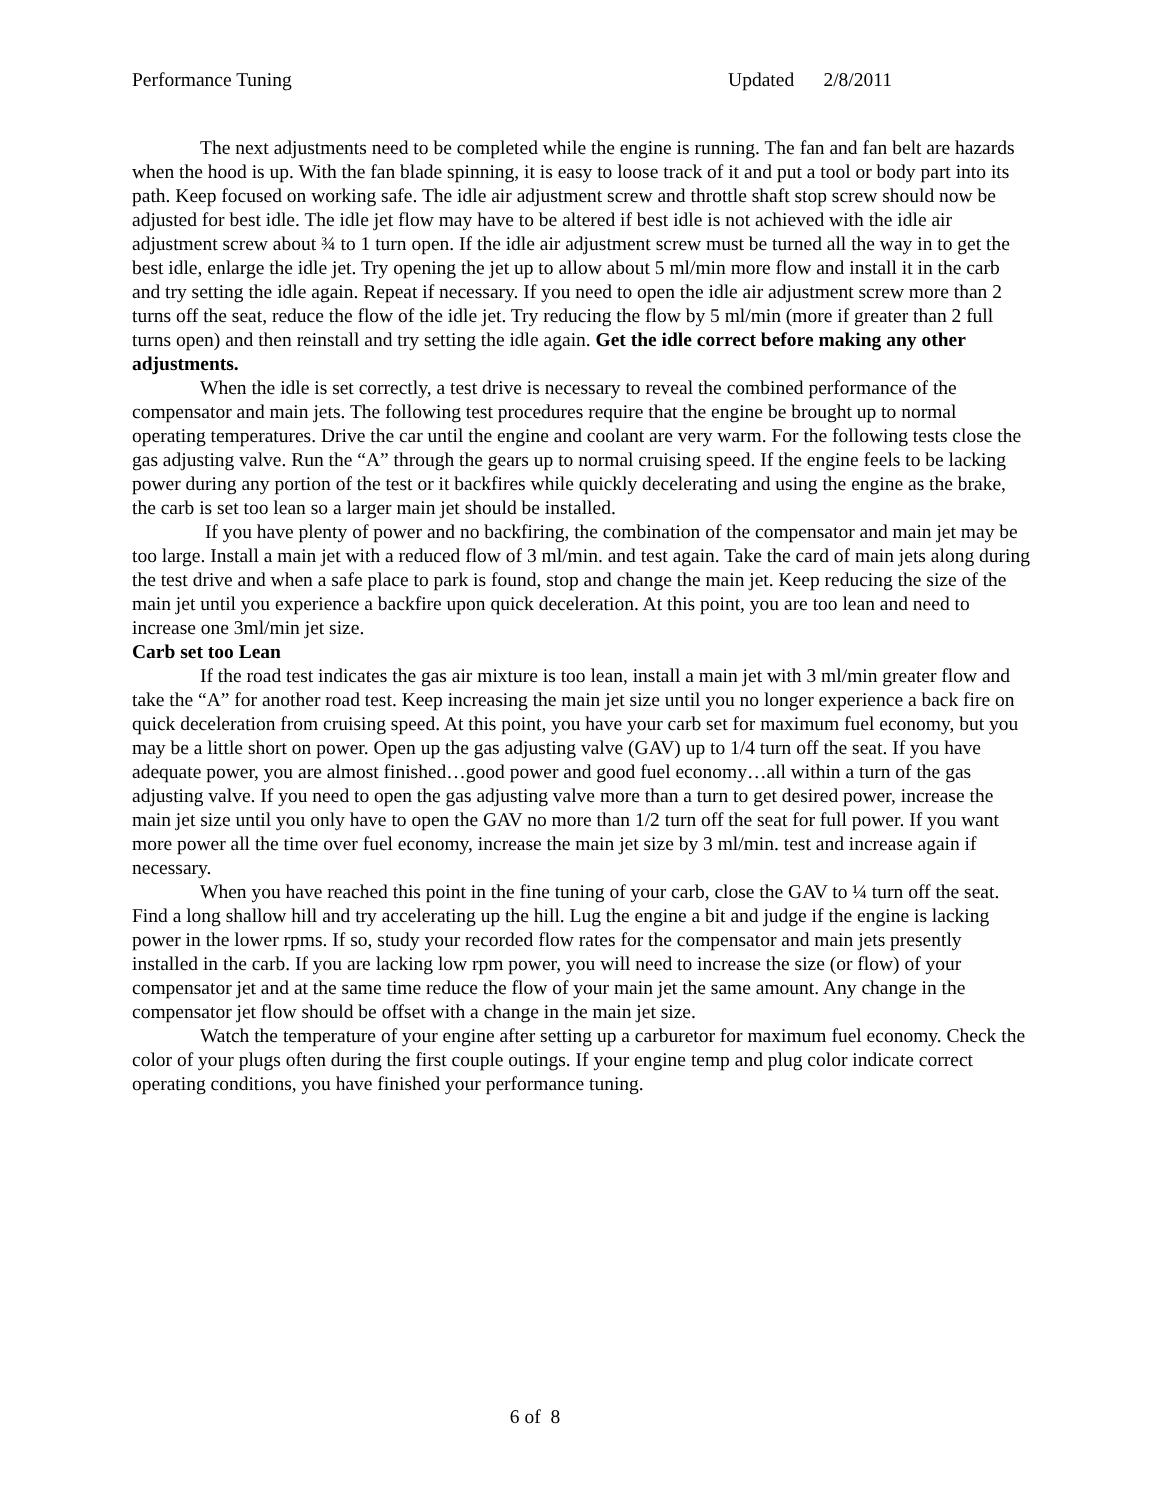Performance Tuning Updated 2/8/2011
The next adjustments need to be completed while the engine is running. The fan and fan belt are hazards when the hood is up. With the fan blade spinning, it is easy to loose track of it and put a tool or body part into its path. Keep focused on working safe. The idle air adjustment screw and throttle shaft stop screw should now be adjusted for best idle. The idle jet flow may have to be altered if best idle is not achieved with the idle air adjustment screw about ¾ to 1 turn open. If the idle air adjustment screw must be turned all the way in to get the best idle, enlarge the idle jet. Try opening the jet up to allow about 5 ml/min more flow and install it in the carb and try setting the idle again. Repeat if necessary. If you need to open the idle air adjustment screw more than 2 turns off the seat, reduce the flow of the idle jet. Try reducing the flow by 5 ml/min (more if greater than 2 full turns open) and then reinstall and try setting the idle again. Get the idle correct before making any other adjustments.
When the idle is set correctly, a test drive is necessary to reveal the combined performance of the compensator and main jets. The following test procedures require that the engine be brought up to normal operating temperatures. Drive the car until the engine and coolant are very warm. For the following tests close the gas adjusting valve. Run the “A” through the gears up to normal cruising speed. If the engine feels to be lacking power during any portion of the test or it backfires while quickly decelerating and using the engine as the brake, the carb is set too lean so a larger main jet should be installed.
If you have plenty of power and no backfiring, the combination of the compensator and main jet may be too large. Install a main jet with a reduced flow of 3 ml/min. and test again. Take the card of main jets along during the test drive and when a safe place to park is found, stop and change the main jet. Keep reducing the size of the main jet until you experience a backfire upon quick deceleration. At this point, you are too lean and need to increase one 3ml/min jet size.
Carb set too Lean
If the road test indicates the gas air mixture is too lean, install a main jet with 3 ml/min greater flow and take the “A” for another road test. Keep increasing the main jet size until you no longer experience a back fire on quick deceleration from cruising speed. At this point, you have your carb set for maximum fuel economy, but you may be a little short on power. Open up the gas adjusting valve (GAV) up to 1/4 turn off the seat. If you have adequate power, you are almost finished…good power and good fuel economy…all within a turn of the gas adjusting valve. If you need to open the gas adjusting valve more than a turn to get desired power, increase the main jet size until you only have to open the GAV no more than 1/2 turn off the seat for full power. If you want more power all the time over fuel economy, increase the main jet size by 3 ml/min. test and increase again if necessary.
When you have reached this point in the fine tuning of your carb, close the GAV to ¼ turn off the seat. Find a long shallow hill and try accelerating up the hill. Lug the engine a bit and judge if the engine is lacking power in the lower rpms. If so, study your recorded flow rates for the compensator and main jets presently installed in the carb. If you are lacking low rpm power, you will need to increase the size (or flow) of your compensator jet and at the same time reduce the flow of your main jet the same amount. Any change in the compensator jet flow should be offset with a change in the main jet size.
Watch the temperature of your engine after setting up a carburetor for maximum fuel economy. Check the color of your plugs often during the first couple outings. If your engine temp and plug color indicate correct operating conditions, you have finished your performance tuning.
6 of 8